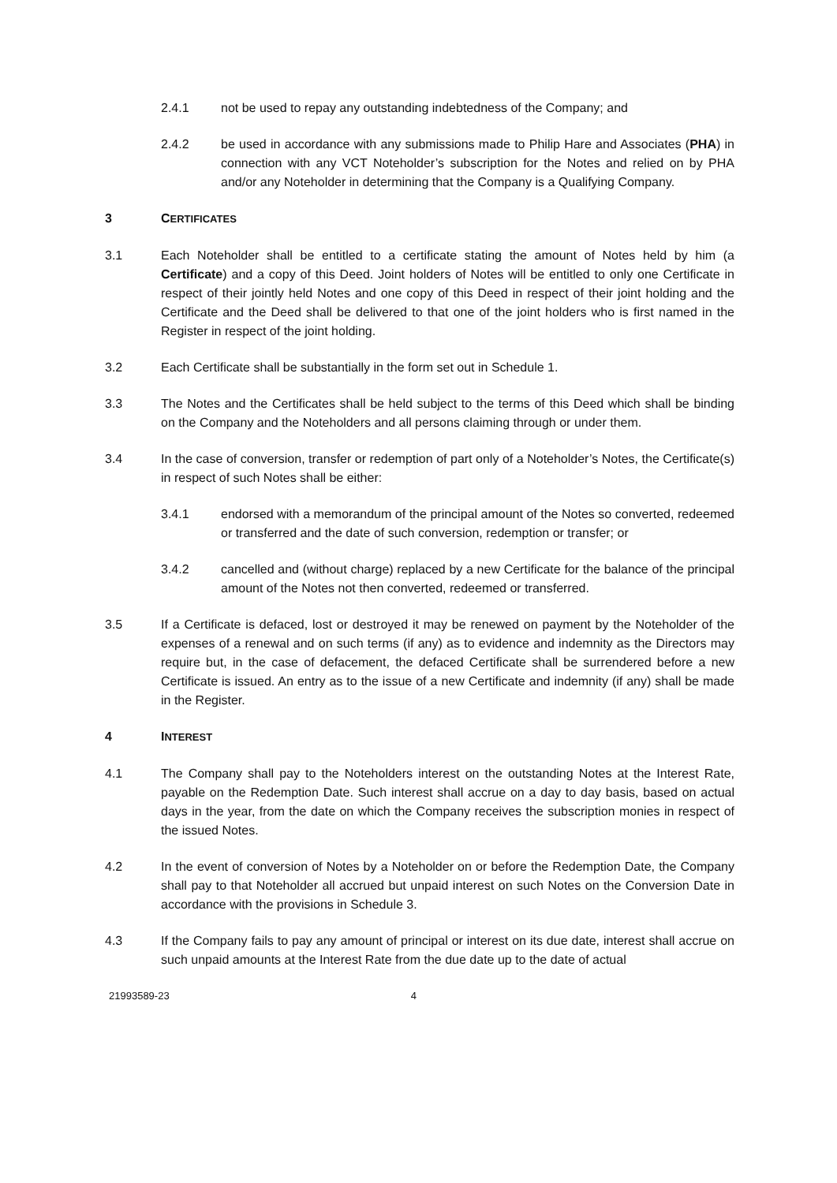2.4.1 not be used to repay any outstanding indebtedness of the Company; and
2.4.2 be used in accordance with any submissions made to Philip Hare and Associates (PHA) in connection with any VCT Noteholder’s subscription for the Notes and relied on by PHA and/or any Noteholder in determining that the Company is a Qualifying Company.
3 CERTIFICATES
3.1 Each Noteholder shall be entitled to a certificate stating the amount of Notes held by him (a Certificate) and a copy of this Deed. Joint holders of Notes will be entitled to only one Certificate in respect of their jointly held Notes and one copy of this Deed in respect of their joint holding and the Certificate and the Deed shall be delivered to that one of the joint holders who is first named in the Register in respect of the joint holding.
3.2 Each Certificate shall be substantially in the form set out in Schedule 1.
3.3 The Notes and the Certificates shall be held subject to the terms of this Deed which shall be binding on the Company and the Noteholders and all persons claiming through or under them.
3.4 In the case of conversion, transfer or redemption of part only of a Noteholder’s Notes, the Certificate(s) in respect of such Notes shall be either:
3.4.1 endorsed with a memorandum of the principal amount of the Notes so converted, redeemed or transferred and the date of such conversion, redemption or transfer; or
3.4.2 cancelled and (without charge) replaced by a new Certificate for the balance of the principal amount of the Notes not then converted, redeemed or transferred.
3.5 If a Certificate is defaced, lost or destroyed it may be renewed on payment by the Noteholder of the expenses of a renewal and on such terms (if any) as to evidence and indemnity as the Directors may require but, in the case of defacement, the defaced Certificate shall be surrendered before a new Certificate is issued. An entry as to the issue of a new Certificate and indemnity (if any) shall be made in the Register.
4 INTEREST
4.1 The Company shall pay to the Noteholders interest on the outstanding Notes at the Interest Rate, payable on the Redemption Date. Such interest shall accrue on a day to day basis, based on actual days in the year, from the date on which the Company receives the subscription monies in respect of the issued Notes.
4.2 In the event of conversion of Notes by a Noteholder on or before the Redemption Date, the Company shall pay to that Noteholder all accrued but unpaid interest on such Notes on the Conversion Date in accordance with the provisions in Schedule 3.
4.3 If the Company fails to pay any amount of principal or interest on its due date, interest shall accrue on such unpaid amounts at the Interest Rate from the due date up to the date of actual
21993589-23 4